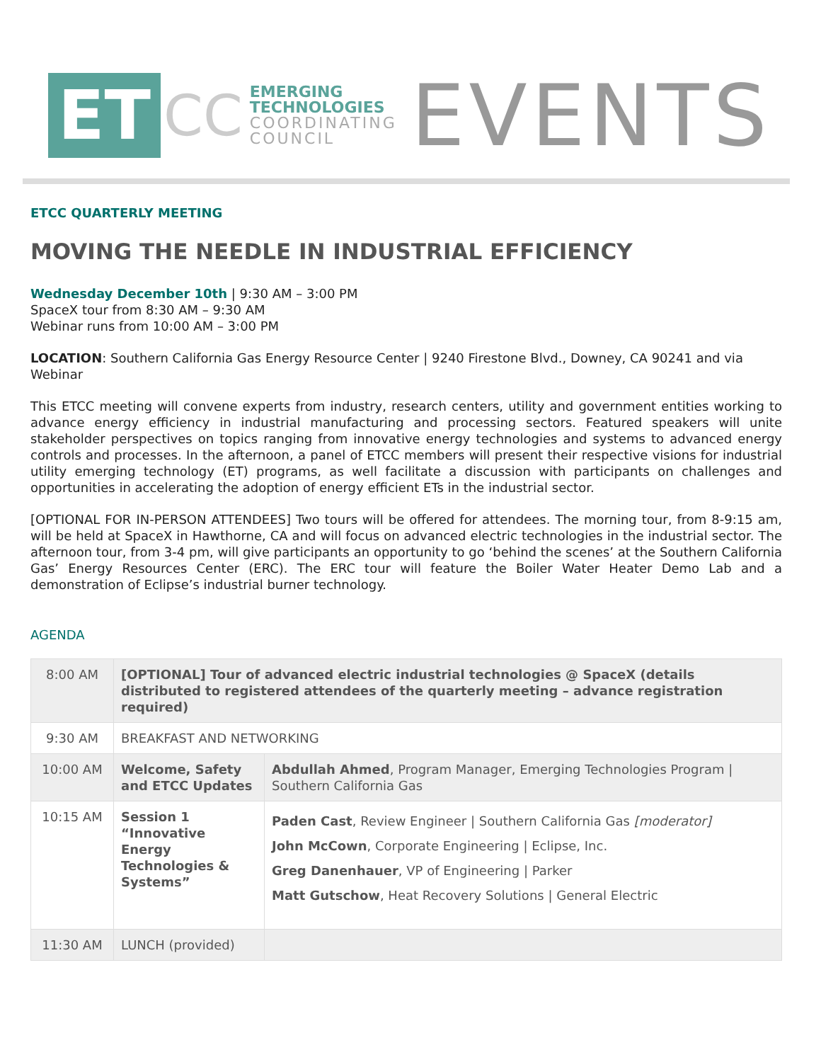ET
CC
EMERGING
TECHNOLOGIES
COORDINATING
COUNCIL
EVENTS
ETCC QUARTERLY MEETING
MOVING THE NEEDLE IN INDUSTRIAL EFFICIENCY
Wednesday December 10th | 9:30 AM – 3:00 PM
SpaceX tour from 8:30 AM – 9:30 AM
Webinar runs from 10:00 AM – 3:00 PM
LOCATION: Southern California Gas Energy Resource Center | 9240 Firestone Blvd., Downey, CA 90241 and via Webinar
This ETCC meeting will convene experts from industry, research centers, utility and government entities working to advance energy efficiency in industrial manufacturing and processing sectors. Featured speakers will unite stakeholder perspectives on topics ranging from innovative energy technologies and systems to advanced energy controls and processes. In the afternoon, a panel of ETCC members will present their respective visions for industrial utility emerging technology (ET) programs, as well facilitate a discussion with participants on challenges and opportunities in accelerating the adoption of energy efficient ETs in the industrial sector.
[OPTIONAL FOR IN-PERSON ATTENDEES] Two tours will be offered for attendees. The morning tour, from 8-9:15 am, will be held at SpaceX in Hawthorne, CA and will focus on advanced electric technologies in the industrial sector. The afternoon tour, from 3-4 pm, will give participants an opportunity to go ‘behind the scenes’ at the Southern California Gas’ Energy Resources Center (ERC). The ERC tour will feature the Boiler Water Heater Demo Lab and a demonstration of Eclipse’s industrial burner technology.
AGENDA
| 8:00 AM | [OPTIONAL] Tour of advanced electric industrial technologies @ SpaceX (details distributed to registered attendees of the quarterly meeting – advance registration required) | |
| 9:30 AM | BREAKFAST AND NETWORKING | |
| 10:00 AM | Welcome, Safety and ETCC Updates | Abdullah Ahmed , Program Manager, Emerging Technologies Program / Southern California Gas |
| 10:15 AM | Session 1 “Innovative Energy Technologies & Systems” | Paden Cast , Review Engineer / Southern California Gas [moderator] John McCown , Corporate Engineering / Eclipse, Inc. Greg Danenhauer , VP of Engineering / Parker Matt Gutschow , Heat Recovery Solutions / General Electric |
| 11:30 AM | LUNCH (provided) | |